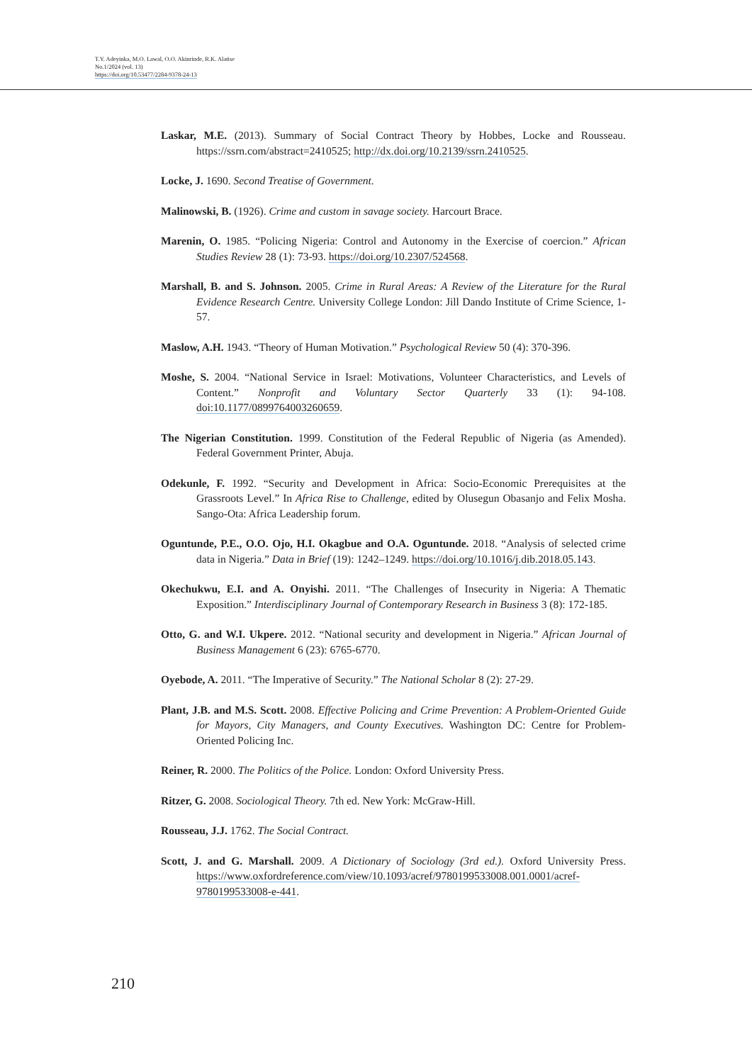T.Y. Adeyinka, M.O. Lawal, O.O. Akinrinde, R.K. Alatise
No.1/2024 (vol. 13)
https://doi.org/10.53477/2284-9378-24-13
Laskar, M.E. (2013). Summary of Social Contract Theory by Hobbes, Locke and Rousseau. https://ssrn.com/abstract=2410525; http://dx.doi.org/10.2139/ssrn.2410525.
Locke, J. 1690. Second Treatise of Government.
Malinowski, B. (1926). Crime and custom in savage society. Harcourt Brace.
Marenin, O. 1985. “Policing Nigeria: Control and Autonomy in the Exercise of coercion.” African Studies Review 28 (1): 73-93. https://doi.org/10.2307/524568.
Marshall, B. and S. Johnson. 2005. Crime in Rural Areas: A Review of the Literature for the Rural Evidence Research Centre. University College London: Jill Dando Institute of Crime Science, 1-57.
Maslow, A.H. 1943. “Theory of Human Motivation.” Psychological Review 50 (4): 370-396.
Moshe, S. 2004. “National Service in Israel: Motivations, Volunteer Characteristics, and Levels of Content.” Nonprofit and Voluntary Sector Quarterly 33 (1): 94-108. doi:10.1177/0899764003260659.
The Nigerian Constitution. 1999. Constitution of the Federal Republic of Nigeria (as Amended). Federal Government Printer, Abuja.
Odekunle, F. 1992. “Security and Development in Africa: Socio-Economic Prerequisites at the Grassroots Level.” In Africa Rise to Challenge, edited by Olusegun Obasanjo and Felix Mosha. Sango-Ota: Africa Leadership forum.
Oguntunde, P.E., O.O. Ojo, H.I. Okagbue and O.A. Oguntunde. 2018. “Analysis of selected crime data in Nigeria.” Data in Brief (19): 1242–1249. https://doi.org/10.1016/j.dib.2018.05.143.
Okechukwu, E.I. and A. Onyishi. 2011. “The Challenges of Insecurity in Nigeria: A Thematic Exposition.” Interdisciplinary Journal of Contemporary Research in Business 3 (8): 172-185.
Otto, G. and W.I. Ukpere. 2012. “National security and development in Nigeria.” African Journal of Business Management 6 (23): 6765-6770.
Oyebode, A. 2011. “The Imperative of Security.” The National Scholar 8 (2): 27-29.
Plant, J.B. and M.S. Scott. 2008. Effective Policing and Crime Prevention: A Problem-Oriented Guide for Mayors, City Managers, and County Executives. Washington DC: Centre for Problem-Oriented Policing Inc.
Reiner, R. 2000. The Politics of the Police. London: Oxford University Press.
Ritzer, G. 2008. Sociological Theory. 7th ed. New York: McGraw-Hill.
Rousseau, J.J. 1762. The Social Contract.
Scott, J. and G. Marshall. 2009. A Dictionary of Sociology (3rd ed.). Oxford University Press. https://www.oxfordreference.com/view/10.1093/acref/9780199533008.001.0001/acref-9780199533008-e-441.
210